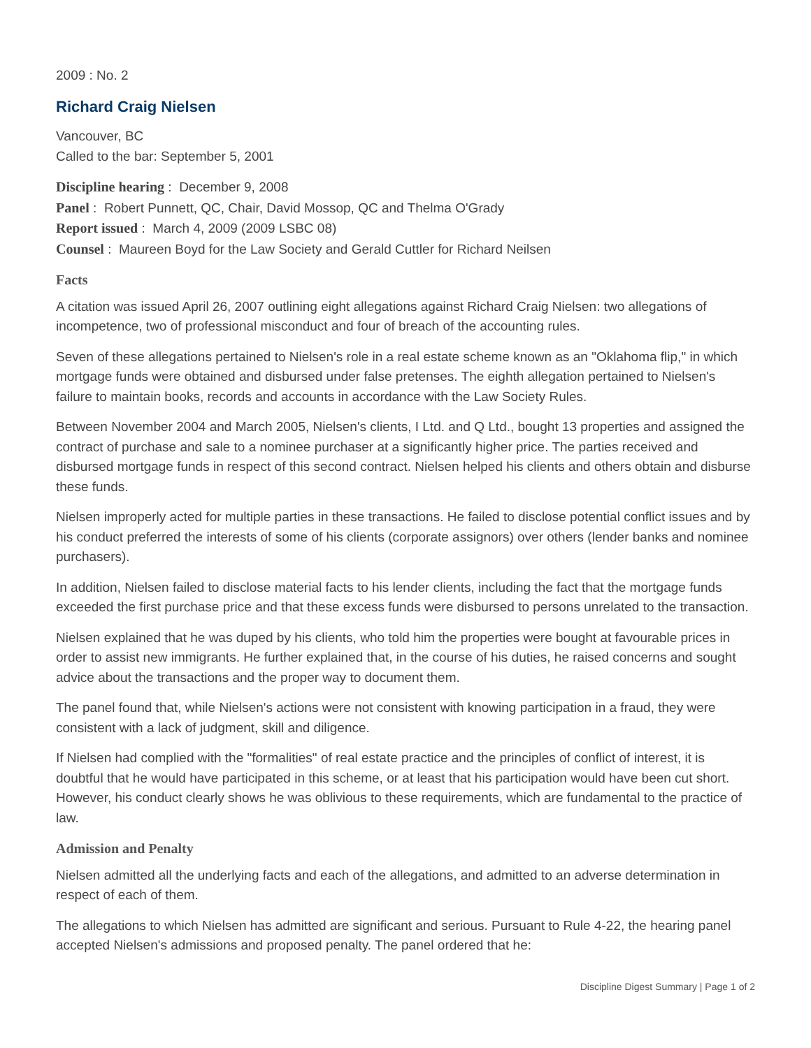2009 : No. 2
Richard Craig Nielsen
Vancouver, BC
Called to the bar: September 5, 2001
Discipline hearing : December 9, 2008
Panel : Robert Punnett, QC, Chair, David Mossop, QC and Thelma O'Grady
Report issued : March 4, 2009 (2009 LSBC 08)
Counsel : Maureen Boyd for the Law Society and Gerald Cuttler for Richard Neilsen
Facts
A citation was issued April 26, 2007 outlining eight allegations against Richard Craig Nielsen: two allegations of incompetence, two of professional misconduct and four of breach of the accounting rules.
Seven of these allegations pertained to Nielsen's role in a real estate scheme known as an "Oklahoma flip," in which mortgage funds were obtained and disbursed under false pretenses. The eighth allegation pertained to Nielsen's failure to maintain books, records and accounts in accordance with the Law Society Rules.
Between November 2004 and March 2005, Nielsen's clients, I Ltd. and Q Ltd., bought 13 properties and assigned the contract of purchase and sale to a nominee purchaser at a significantly higher price. The parties received and disbursed mortgage funds in respect of this second contract. Nielsen helped his clients and others obtain and disburse these funds.
Nielsen improperly acted for multiple parties in these transactions. He failed to disclose potential conflict issues and by his conduct preferred the interests of some of his clients (corporate assignors) over others (lender banks and nominee purchasers).
In addition, Nielsen failed to disclose material facts to his lender clients, including the fact that the mortgage funds exceeded the first purchase price and that these excess funds were disbursed to persons unrelated to the transaction.
Nielsen explained that he was duped by his clients, who told him the properties were bought at favourable prices in order to assist new immigrants. He further explained that, in the course of his duties, he raised concerns and sought advice about the transactions and the proper way to document them.
The panel found that, while Nielsen's actions were not consistent with knowing participation in a fraud, they were consistent with a lack of judgment, skill and diligence.
If Nielsen had complied with the "formalities" of real estate practice and the principles of conflict of interest, it is doubtful that he would have participated in this scheme, or at least that his participation would have been cut short. However, his conduct clearly shows he was oblivious to these requirements, which are fundamental to the practice of law.
Admission and Penalty
Nielsen admitted all the underlying facts and each of the allegations, and admitted to an adverse determination in respect of each of them.
The allegations to which Nielsen has admitted are significant and serious. Pursuant to Rule 4-22, the hearing panel accepted Nielsen's admissions and proposed penalty. The panel ordered that he:
Discipline Digest Summary | Page 1 of 2